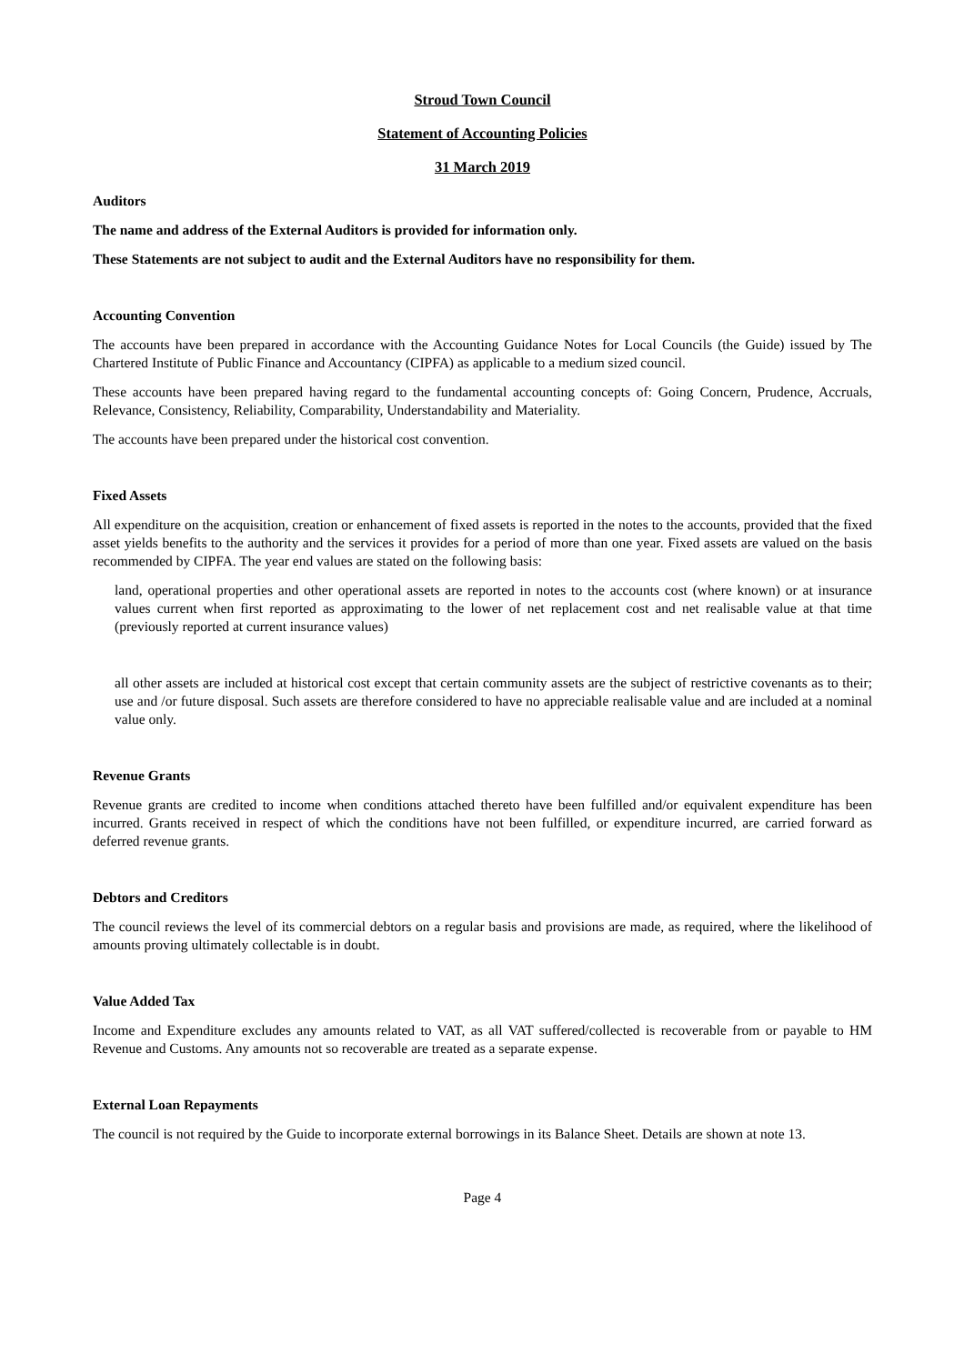Stroud Town Council
Statement of Accounting Policies
31 March 2019
Auditors
The name and address of the External Auditors is provided for information only.
These Statements are not subject to audit and the External Auditors have no responsibility for them.
Accounting Convention
The accounts have been prepared in accordance with the Accounting Guidance Notes for Local Councils (the Guide) issued by The Chartered Institute of Public Finance and Accountancy (CIPFA) as applicable to a medium sized council.
These accounts have been prepared having regard to the fundamental accounting concepts of: Going Concern, Prudence, Accruals, Relevance, Consistency, Reliability, Comparability, Understandability and Materiality.
The accounts have been prepared under the historical cost convention.
Fixed Assets
All expenditure on the acquisition, creation or enhancement of fixed assets is reported in the notes to the accounts, provided that the fixed asset yields benefits to the authority and the services it provides for a period of more than one year. Fixed assets are valued on the basis recommended by CIPFA. The year end values are stated on the following basis:
land, operational properties and other operational assets are reported in notes to the accounts cost (where known) or at insurance values current when first reported as approximating to the lower of net replacement cost and net realisable value at that time (previously reported at current insurance values)
all other assets are included at historical cost except that certain community assets are the subject of restrictive covenants as to their; use and /or future disposal. Such assets are therefore considered to have no appreciable realisable value and are included at a nominal value only.
Revenue Grants
Revenue grants are credited to income when conditions attached thereto have been fulfilled and/or equivalent expenditure has been incurred. Grants received in respect of which the conditions have not been fulfilled, or expenditure incurred, are carried forward as deferred revenue grants.
Debtors and Creditors
The council reviews the level of its commercial debtors on a regular basis and provisions are made, as required, where the likelihood of amounts proving ultimately collectable is in doubt.
Value Added Tax
Income and Expenditure excludes any amounts related to VAT, as all VAT suffered/collected is recoverable from or payable to HM Revenue and Customs. Any amounts not so recoverable are treated as a separate expense.
External Loan Repayments
The council is not required by the Guide to incorporate external borrowings in its Balance Sheet. Details are shown at note 13.
Page 4